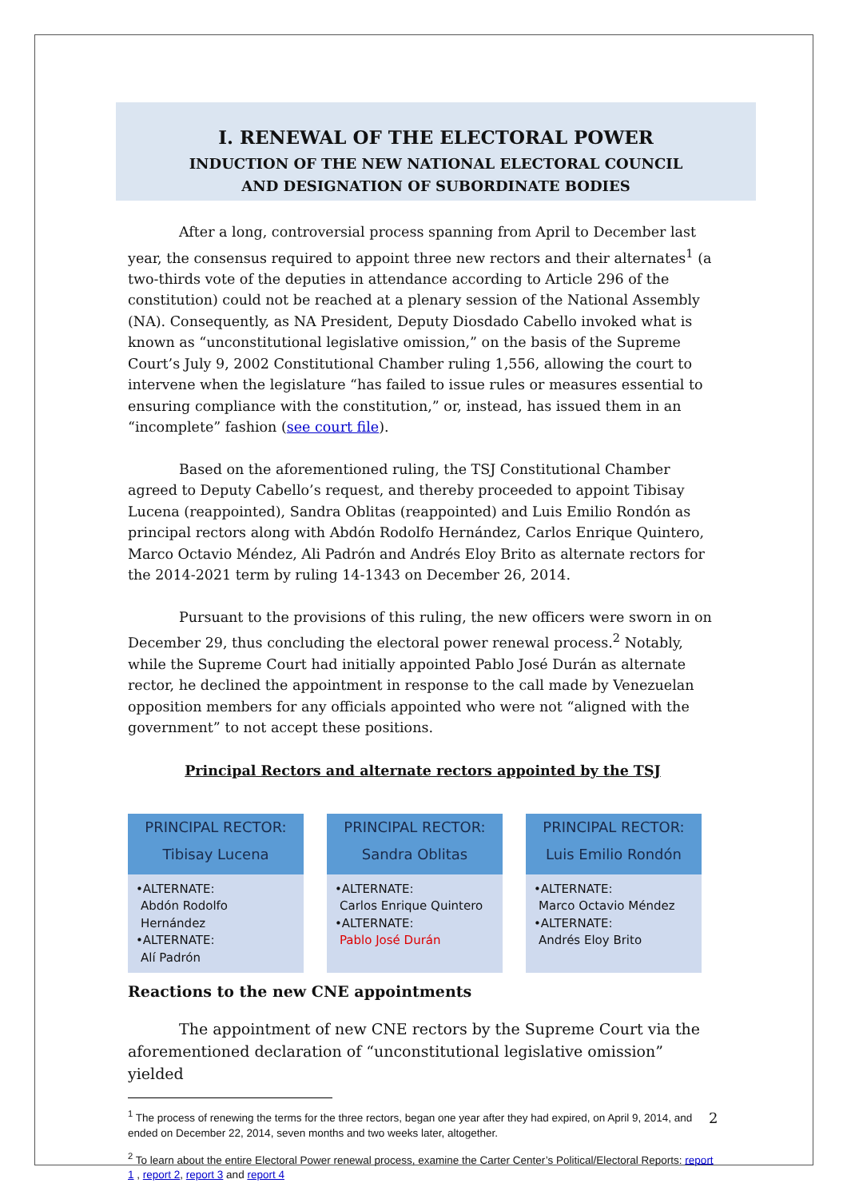I. RENEWAL OF THE ELECTORAL POWER
INDUCTION OF THE NEW NATIONAL ELECTORAL COUNCIL
AND DESIGNATION OF SUBORDINATE BODIES
After a long, controversial process spanning from April to December last year, the consensus required to appoint three new rectors and their alternates<sup>1</sup> (a two-thirds vote of the deputies in attendance according to Article 296 of the constitution) could not be reached at a plenary session of the National Assembly (NA). Consequently, as NA President, Deputy Diosdado Cabello invoked what is known as “unconstitutional legislative omission,” on the basis of the Supreme Court’s July 9, 2002 Constitutional Chamber ruling 1,556, allowing the court to intervene when the legislature “has failed to issue rules or measures essential to ensuring compliance with the constitution,” or, instead, has issued them in an “incomplete” fashion (see court file).
Based on the aforementioned ruling, the TSJ Constitutional Chamber agreed to Deputy Cabello’s request, and thereby proceeded to appoint Tibisay Lucena (reappointed), Sandra Oblitas (reappointed) and Luis Emilio Rondón as principal rectors along with Abdón Rodolfo Hernández, Carlos Enrique Quintero, Marco Octavio Méndez, Ali Padrón and Andrés Eloy Brito as alternate rectors for the 2014-2021 term by ruling 14-1343 on December 26, 2014.
Pursuant to the provisions of this ruling, the new officers were sworn in on December 29, thus concluding the electoral power renewal process.<sup>2</sup> Notably, while the Supreme Court had initially appointed Pablo José Durán as alternate rector, he declined the appointment in response to the call made by Venezuelan opposition members for any officials appointed who were not “aligned with the government” to not accept these positions.
Principal Rectors and alternate rectors appointed by the TSJ
PRINCIPAL RECTOR:
Tibisay Lucena
•ALTERNATE:
Abdón Rodolfo Hernández
•ALTERNATE:
Alí Padrón
PRINCIPAL RECTOR:
Sandra Oblitas
•ALTERNATE:
Carlos Enrique Quintero
•ALTERNATE:
Pablo José Durán
PRINCIPAL RECTOR:
Luis Emilio Rondón
•ALTERNATE:
Marco Octavio Méndez
•ALTERNATE:
Andrés Eloy Brito
Reactions to the new CNE appointments
The appointment of new CNE rectors by the Supreme Court via the aforementioned declaration of “unconstitutional legislative omission” yielded
<sup>1</sup> The process of renewing the terms for the three rectors, began one year after they had expired, on April 9, 2014, and ended on December 22, 2014, seven months and two weeks later, altogether.
<sup>2</sup> To learn about the entire Electoral Power renewal process, examine the Carter Center’s Political/Electoral Reports: report 1 , report 2, report 3 and report 4
2